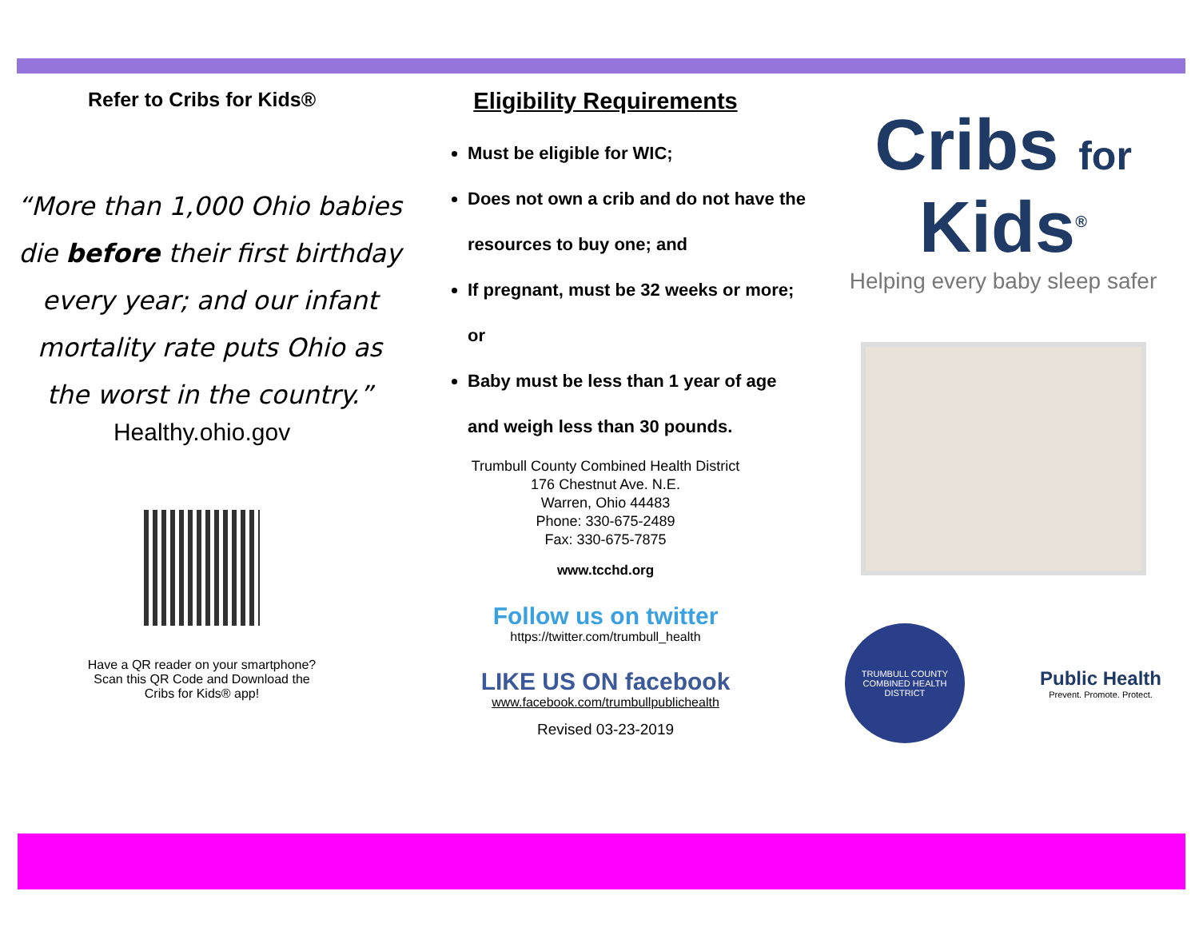Refer to Cribs for Kids®
“More than 1,000 Ohio babies die before their first birthday every year; and our infant mortality rate puts Ohio as the worst in the country.”
Healthy.ohio.gov
Have a QR reader on your smartphone?
Scan this QR Code and Download the
Cribs for Kids® app!
Eligibility Requirements
Must be eligible for WIC;
Does not own a crib and do not have the resources to buy one; and
If pregnant, must be 32 weeks or more; or
Baby must be less than 1 year of age and weigh less than 30 pounds.
Trumbull County Combined Health District
176 Chestnut Ave. N.E.
Warren, Ohio 44483
Phone: 330-675-2489
Fax: 330-675-7875
www.tcchd.org
Follow us on twitter
https://twitter.com/trumbull_health
LIKE US ON facebook
www.facebook.com/trumbullpublichealth
Revised 03-23-2019
Cribs for Kids<sup>®</sup>
Helping every baby sleep safer
TRUMBULL COUNTY COMBINED HEALTH DISTRICT
Public Health
Prevent. Promote. Protect.